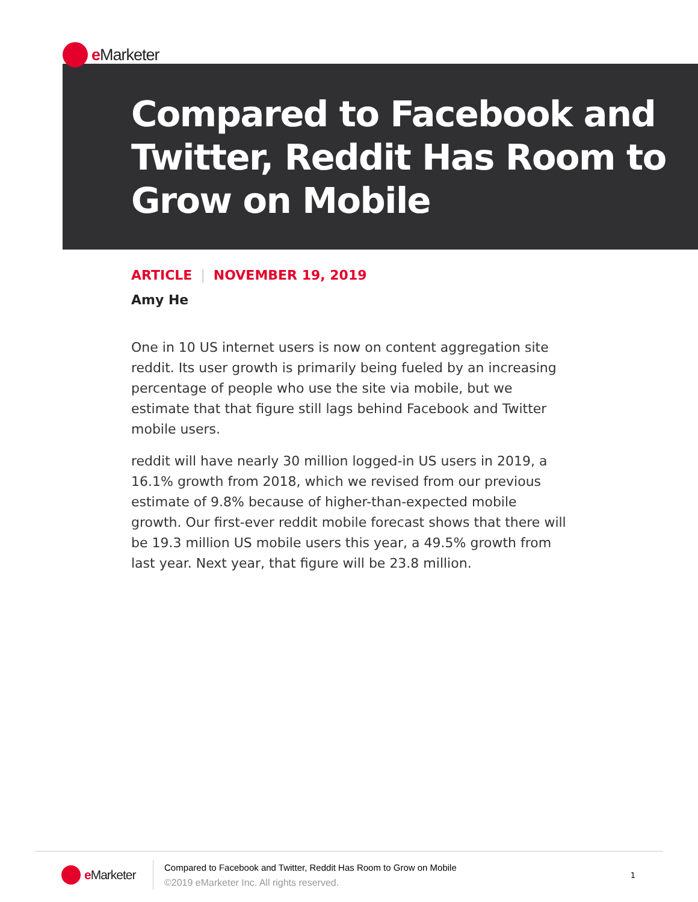e Marketer
Compared to Facebook and Twitter, Reddit Has Room to Grow on Mobile
ARTICLE | NOVEMBER 19, 2019
Amy He
One in 10 US internet users is now on content aggregation site reddit. Its user growth is primarily being fueled by an increasing percentage of people who use the site via mobile, but we estimate that that figure still lags behind Facebook and Twitter mobile users.
reddit will have nearly 30 million logged-in US users in 2019, a 16.1% growth from 2018, which we revised from our previous estimate of 9.8% because of higher-than-expected mobile growth. Our first-ever reddit mobile forecast shows that there will be 19.3 million US mobile users this year, a 49.5% growth from last year. Next year, that figure will be 23.8 million.
e Marketer
Compared to Facebook and Twitter, Reddit Has Room to Grow on Mobile
©2019 eMarketer Inc. All rights reserved.
1